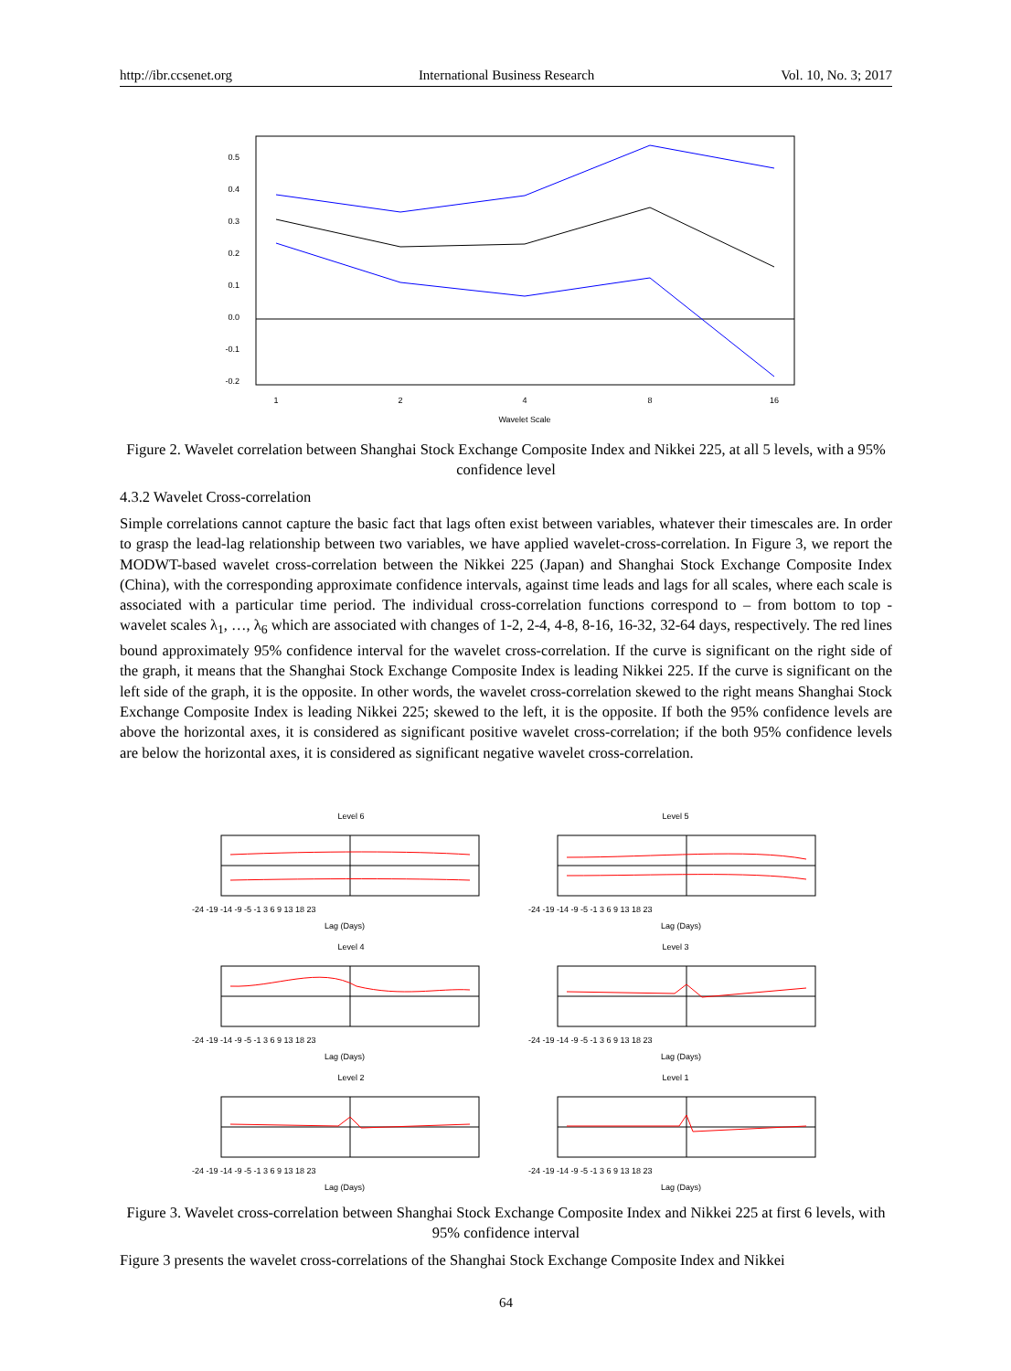http://ibr.ccsenet.org International Business Research Vol. 10, No. 3; 2017
1
2
4
8
16
Wavelet Scale
0.5
0.4
0.3
0.2
0.1
0.0
-0.1
-0.2
Figure 2. Wavelet correlation between Shanghai Stock Exchange Composite Index and Nikkei 225, at all 5 levels, with a 95% confidence level
4.3.2 Wavelet Cross-correlation
Simple correlations cannot capture the basic fact that lags often exist between variables, whatever their timescales are. In order to grasp the lead-lag relationship between two variables, we have applied wavelet-cross-correlation. In Figure 3, we report the MODWT-based wavelet cross-correlation between the Nikkei 225 (Japan) and Shanghai Stock Exchange Composite Index (China), with the corresponding approximate confidence intervals, against time leads and lags for all scales, where each scale is associated with a particular time period. The individual cross-correlation functions correspond to – from bottom to top - wavelet scales λ<sub>1</sub>, …, λ<sub>6</sub> which are associated with changes of 1-2, 2-4, 4-8, 8-16, 16-32, 32-64 days, respectively. The red lines bound approximately 95% confidence interval for the wavelet cross-correlation. If the curve is significant on the right side of the graph, it means that the Shanghai Stock Exchange Composite Index is leading Nikkei 225. If the curve is significant on the left side of the graph, it is the opposite. In other words, the wavelet cross-correlation skewed to the right means Shanghai Stock Exchange Composite Index is leading Nikkei 225; skewed to the left, it is the opposite. If both the 95% confidence levels are above the horizontal axes, it is considered as significant positive wavelet cross-correlation; if the both 95% confidence levels are below the horizontal axes, it is considered as significant negative wavelet cross-correlation.
Level 6
-24 -19 -14 -9 -5 -1 3 6 9 13 18 23
Lag (Days)
Level 5
-24 -19 -14 -9 -5 -1 3 6 9 13 18 23
Lag (Days)
Level 4
-24 -19 -14 -9 -5 -1 3 6 9 13 18 23
Lag (Days)
Level 3
-24 -19 -14 -9 -5 -1 3 6 9 13 18 23
Lag (Days)
Level 2
-24 -19 -14 -9 -5 -1 3 6 9 13 18 23
Lag (Days)
Level 1
-24 -19 -14 -9 -5 -1 3 6 9 13 18 23
Lag (Days)
Figure 3. Wavelet cross-correlation between Shanghai Stock Exchange Composite Index and Nikkei 225 at first 6 levels, with 95% confidence interval
Figure 3 presents the wavelet cross-correlations of the Shanghai Stock Exchange Composite Index and Nikkei
64